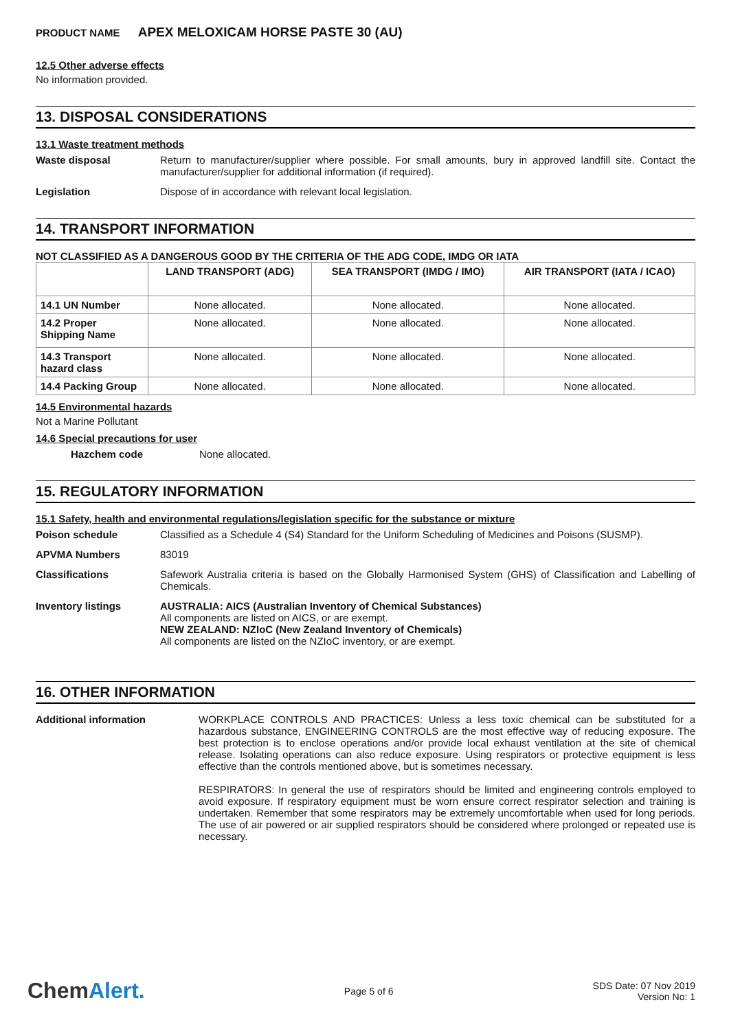PRODUCT NAME APEX MELOXICAM HORSE PASTE 30 (AU)
12.5 Other adverse effects
No information provided.
13. DISPOSAL CONSIDERATIONS
13.1 Waste treatment methods
Waste disposal
Return to manufacturer/supplier where possible. For small amounts, bury in approved landfill site. Contact the manufacturer/supplier for additional information (if required).
Legislation
Dispose of in accordance with relevant local legislation.
14. TRANSPORT INFORMATION
NOT CLASSIFIED AS A DANGEROUS GOOD BY THE CRITERIA OF THE ADG CODE, IMDG OR IATA
| | LAND TRANSPORT (ADG) | SEA TRANSPORT (IMDG / IMO) | AIR TRANSPORT (IATA / ICAO) |
| --- | --- | --- | --- |
| 14.1 UN Number | None allocated. | None allocated. | None allocated. |
| 14.2 Proper Shipping Name | None allocated. | None allocated. | None allocated. |
| 14.3 Transport hazard class | None allocated. | None allocated. | None allocated. |
| 14.4 Packing Group | None allocated. | None allocated. | None allocated. |
14.5 Environmental hazards
Not a Marine Pollutant
14.6 Special precautions for user
Hazchem code
None allocated.
15. REGULATORY INFORMATION
15.1 Safety, health and environmental regulations/legislation specific for the substance or mixture
Poison schedule
Classified as a Schedule 4 (S4) Standard for the Uniform Scheduling of Medicines and Poisons (SUSMP).
APVMA Numbers
83019
Classifications
Safework Australia criteria is based on the Globally Harmonised System (GHS) of Classification and Labelling of Chemicals.
Inventory listings
AUSTRALIA: AICS (Australian Inventory of Chemical Substances)
All components are listed on AICS, or are exempt.
NEW ZEALAND: NZIoC (New Zealand Inventory of Chemicals)
All components are listed on the NZIoC inventory, or are exempt.
16. OTHER INFORMATION
Additional information
WORKPLACE CONTROLS AND PRACTICES: Unless a less toxic chemical can be substituted for a hazardous substance, ENGINEERING CONTROLS are the most effective way of reducing exposure. The best protection is to enclose operations and/or provide local exhaust ventilation at the site of chemical release. Isolating operations can also reduce exposure. Using respirators or protective equipment is less effective than the controls mentioned above, but is sometimes necessary.
RESPIRATORS: In general the use of respirators should be limited and engineering controls employed to avoid exposure. If respiratory equipment must be worn ensure correct respirator selection and training is undertaken. Remember that some respirators may be extremely uncomfortable when used for long periods. The use of air powered or air supplied respirators should be considered where prolonged or repeated use is necessary.
ChemAlert.
Page 5 of 6
SDS Date: 07 Nov 2019
Version No: 1